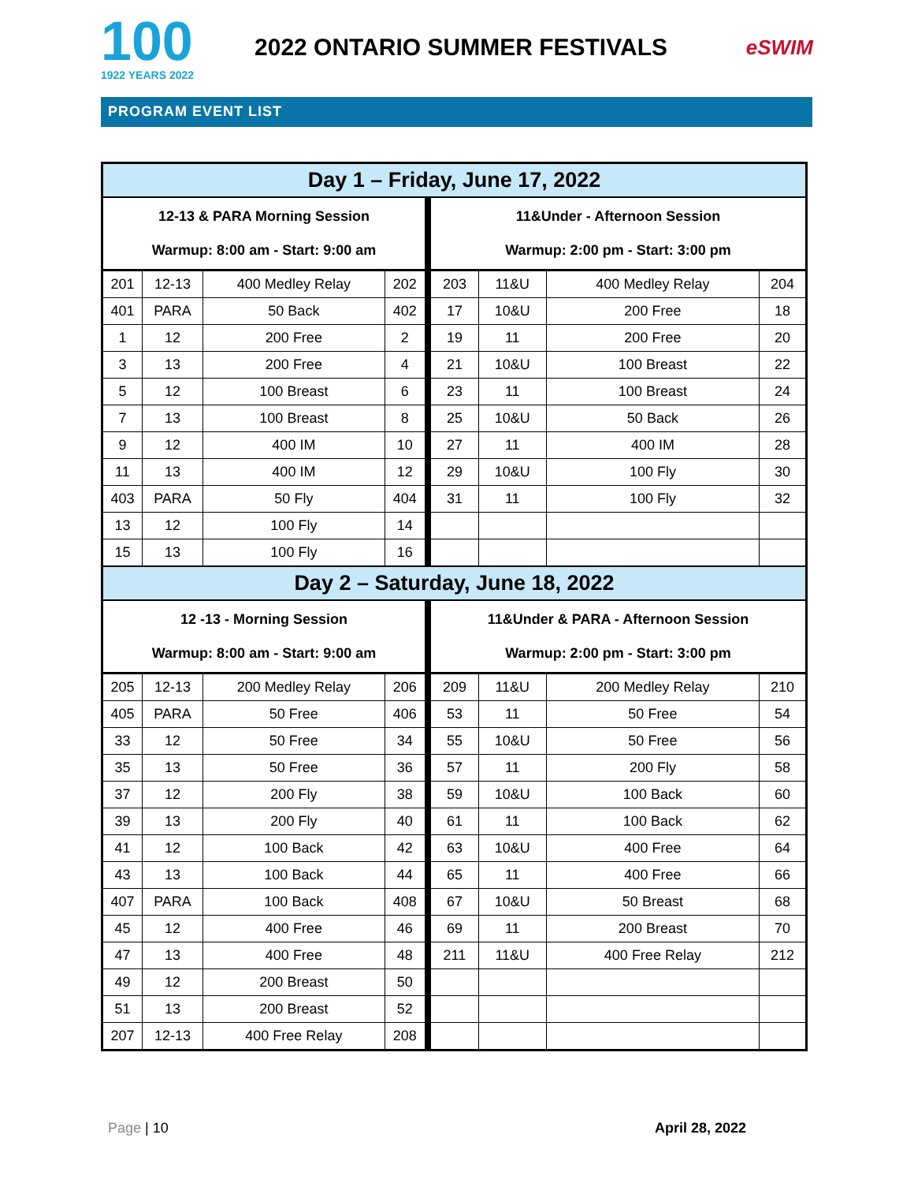100
1922 YEARS 2022
2022 ONTARIO SUMMER FESTIVALS
eSWIM
PROGRAM EVENT LIST
| Day 1 – Friday, June 17, 2022 | | | | | | | |
| 12-13 & PARA Morning Session Warmup: 8:00 am - Start: 9:00 am | | | | 11&Under - Afternoon Session Warmup: 2:00 pm - Start: 3:00 pm | | | |
| 201 | 12-13 | 400 Medley Relay | 202 | 203 | 11&U | 400 Medley Relay | 204 |
| 401 | PARA | 50 Back | 402 | 17 | 10&U | 200 Free | 18 |
| 1 | 12 | 200 Free | 2 | 19 | 11 | 200 Free | 20 |
| 3 | 13 | 200 Free | 4 | 21 | 10&U | 100 Breast | 22 |
| 5 | 12 | 100 Breast | 6 | 23 | 11 | 100 Breast | 24 |
| 7 | 13 | 100 Breast | 8 | 25 | 10&U | 50 Back | 26 |
| 9 | 12 | 400 IM | 10 | 27 | 11 | 400 IM | 28 |
| 11 | 13 | 400 IM | 12 | 29 | 10&U | 100 Fly | 30 |
| 403 | PARA | 50 Fly | 404 | 31 | 11 | 100 Fly | 32 |
| 13 | 12 | 100 Fly | 14 | | | | |
| 15 | 13 | 100 Fly | 16 | | | | |
| Day 2 – Saturday, June 18, 2022 | | | | | | | |
| 12 -13 - Morning Session Warmup: 8:00 am - Start: 9:00 am | | | | 11&Under & PARA - Afternoon Session Warmup: 2:00 pm - Start: 3:00 pm | | | |
| 205 | 12-13 | 200 Medley Relay | 206 | 209 | 11&U | 200 Medley Relay | 210 |
| 405 | PARA | 50 Free | 406 | 53 | 11 | 50 Free | 54 |
| 33 | 12 | 50 Free | 34 | 55 | 10&U | 50 Free | 56 |
| 35 | 13 | 50 Free | 36 | 57 | 11 | 200 Fly | 58 |
| 37 | 12 | 200 Fly | 38 | 59 | 10&U | 100 Back | 60 |
| 39 | 13 | 200 Fly | 40 | 61 | 11 | 100 Back | 62 |
| 41 | 12 | 100 Back | 42 | 63 | 10&U | 400 Free | 64 |
| 43 | 13 | 100 Back | 44 | 65 | 11 | 400 Free | 66 |
| 407 | PARA | 100 Back | 408 | 67 | 10&U | 50 Breast | 68 |
| 45 | 12 | 400 Free | 46 | 69 | 11 | 200 Breast | 70 |
| 47 | 13 | 400 Free | 48 | 211 | 11&U | 400 Free Relay | 212 |
| 49 | 12 | 200 Breast | 50 | | | | |
| 51 | 13 | 200 Breast | 52 | | | | |
| 207 | 12-13 | 400 Free Relay | 208 | | | | |
Page | 10 April 28, 2022